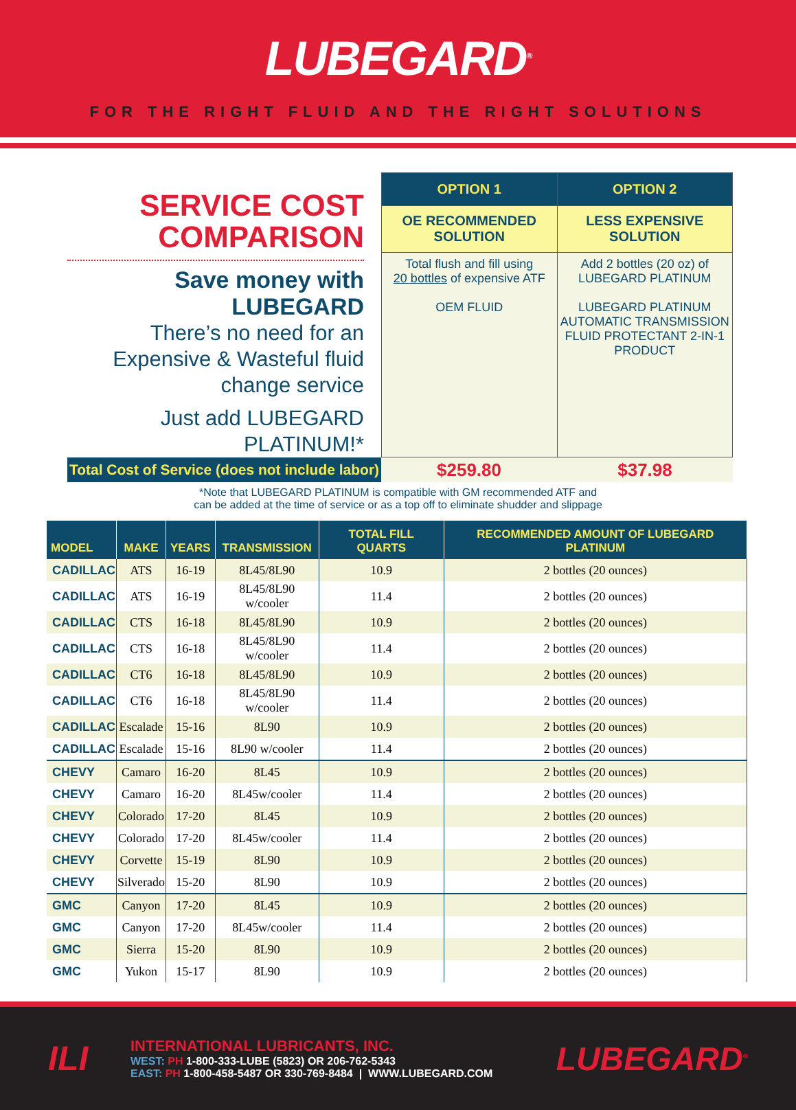LUBEGARD<sup>®</sup>
FOR THE RIGHT FLUID AND THE RIGHT SOLUTIONS
SERVICE COST COMPARISON
Save money with LUBEGARD
There’s no need for an Expensive & Wasteful fluid change service
Just add LUBEGARD PLATINUM!*
| OPTION 1 | OPTION 2 |
| --- | --- |
| OE RECOMMENDED SOLUTION | LESS EXPENSIVE SOLUTION |
| Total flush and fill using 20 bottles of expensive ATF OEM FLUID | Add 2 bottles (20 oz) of LUBEGARD PLATINUM LUBEGARD PLATINUM AUTOMATIC TRANSMISSION FLUID PROTECTANT 2-IN-1 PRODUCT |
Total Cost of Service (does not include labor)
$259.80 $37.98
*Note that LUBEGARD PLATINUM is compatible with GM recommended ATF and
can be added at the time of service or as a top off to eliminate shudder and slippage
| MODEL | MAKE | YEARS | TRANSMISSION | TOTAL FILL QUARTS | RECOMMENDED AMOUNT OF LUBEGARD PLATINUM |
| --- | --- | --- | --- | --- | --- |
| CADILLAC | ATS | 16-19 | 8L45/8L90 | 10.9 | 2 bottles (20 ounces) |
| CADILLAC | ATS | 16-19 | 8L45/8L90 w/cooler | 11.4 | 2 bottles (20 ounces) |
| CADILLAC | CTS | 16-18 | 8L45/8L90 | 10.9 | 2 bottles (20 ounces) |
| CADILLAC | CTS | 16-18 | 8L45/8L90 w/cooler | 11.4 | 2 bottles (20 ounces) |
| CADILLAC | CT6 | 16-18 | 8L45/8L90 | 10.9 | 2 bottles (20 ounces) |
| CADILLAC | CT6 | 16-18 | 8L45/8L90 w/cooler | 11.4 | 2 bottles (20 ounces) |
| CADILLAC | Escalade | 15-16 | 8L90 | 10.9 | 2 bottles (20 ounces) |
| CADILLAC | Escalade | 15-16 | 8L90 w/cooler | 11.4 | 2 bottles (20 ounces) |
| CHEVY | Camaro | 16-20 | 8L45 | 10.9 | 2 bottles (20 ounces) |
| CHEVY | Camaro | 16-20 | 8L45w/cooler | 11.4 | 2 bottles (20 ounces) |
| CHEVY | Colorado | 17-20 | 8L45 | 10.9 | 2 bottles (20 ounces) |
| CHEVY | Colorado | 17-20 | 8L45w/cooler | 11.4 | 2 bottles (20 ounces) |
| CHEVY | Corvette | 15-19 | 8L90 | 10.9 | 2 bottles (20 ounces) |
| CHEVY | Silverado | 15-20 | 8L90 | 10.9 | 2 bottles (20 ounces) |
| GMC | Canyon | 17-20 | 8L45 | 10.9 | 2 bottles (20 ounces) |
| GMC | Canyon | 17-20 | 8L45w/cooler | 11.4 | 2 bottles (20 ounces) |
| GMC | Sierra | 15-20 | 8L90 | 10.9 | 2 bottles (20 ounces) |
| GMC | Yukon | 15-17 | 8L90 | 10.9 | 2 bottles (20 ounces) |
ILI
INTERNATIONAL LUBRICANTS, INC.
WEST: PH 1-800-333-LUBE (5823) OR 206-762-5343
EAST: PH 1-800-458-5487 OR 330-769-8484 | WWW.LUBEGARD.COM
LUBEGARD<sup>®</sup>